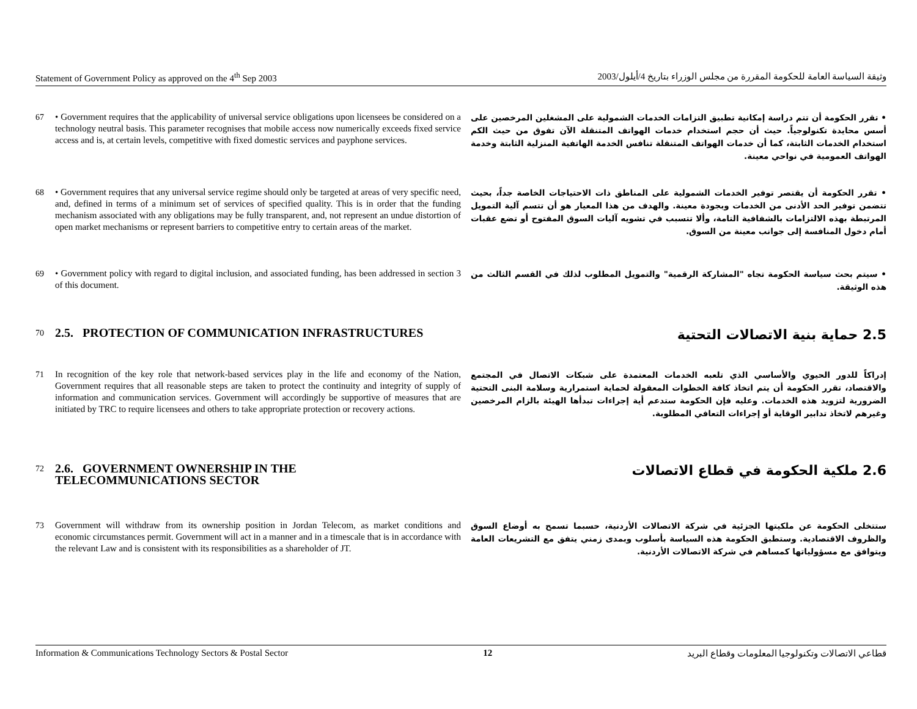Statement of Government Policy as approved on the 4<sup>th</sup> Sep 2003 وثيقة السياسة العامة للحكومة المقررة من مجلس الوزراء بتاريخ 4/أيلول/2003
67 • Government requires that the applicability of universal service obligations upon licensees be considered on a technology neutral basis. This parameter recognises that mobile access now numerically exceeds fixed service access and is, at certain levels, competitive with fixed domestic services and payphone services.
• تقرر الحكومة أن تتم دراسة إمكانية تطبيق التزامات الخدمات الشمولية على المشغلين المرخصين على أسس محايدة تكنولوجياً. حيث أن حجم استخدام خدمات الهواتف المتنقلة الآن تفوق من حيث الكم استخدام الخدمات الثابتة، كما أن خدمات الهواتف المتنقلة تنافس الخدمة الهاتفية المنزلية الثابتة وخدمة الهواتف العمومية في نواحي معينة.
68 • Government requires that any universal service regime should only be targeted at areas of very specific need, and, defined in terms of a minimum set of services of specified quality. This is in order that the funding mechanism associated with any obligations may be fully transparent, and, not represent an undue distortion of open market mechanisms or represent barriers to competitive entry to certain areas of the market.
• تقرر الحكومة أن يقتصر توفير الخدمات الشمولية على المناطق ذات الاحتياجات الخاصة جداً، بحيث تتضمن توفير الحد الأدنى من الخدمات وبجودة معينة. والهدف من هذا المعيار هو أن تتسم آلية التمويل المرتبطة بهذه الالتزامات بالشفافية التامة، وألا تتسبب في تشويه آليات السوق المفتوح أو تضع عقبات أمام دخول المنافسة إلى جوانب معينة من السوق.
69 • Government policy with regard to digital inclusion, and associated funding, has been addressed in section 3 of this document.
• سيتم بحث سياسة الحكومة تجاه "المشاركة الرقمية" والتمويل المطلوب لذلك في القسم الثالث من هذه الوثيقة.
70
2.5. PROTECTION OF COMMUNICATION INFRASTRUCTURES
2.5 حماية بنية الاتصالات التحتية
71 In recognition of the key role that network-based services play in the life and economy of the Nation, Government requires that all reasonable steps are taken to protect the continuity and integrity of supply of information and communication services. Government will accordingly be supportive of measures that are initiated by TRC to require licensees and others to take appropriate protection or recovery actions.
إدراكاً للدور الحيوي والأساسي الذي تلعبه الخدمات المعتمدة على شبكات الاتصال في المجتمع والاقتصاد، تقرر الحكومة أن يتم اتخاذ كافة الخطوات المعقولة لحماية استمرارية وسلامة البنى التحتية الضرورية لتزويد هذه الخدمات. وعليه فإن الحكومة ستدعم أية إجراءات تبدأها الهيئة بالزام المرخصين وغيرهم لاتخاذ تدابير الوقاية أو إجراءات التعافي المطلوبة.
72
2.6. GOVERNMENT OWNERSHIP IN THE
TELECOMMUNICATIONS SECTOR
2.6 ملكية الحكومة في قطاع الاتصالات
73 Government will withdraw from its ownership position in Jordan Telecom, as market conditions and economic circumstances permit. Government will act in a manner and in a timescale that is in accordance with the relevant Law and is consistent with its responsibilities as a shareholder of JT.
ستتخلى الحكومة عن ملكيتها الجزئية في شركة الاتصالات الأردنية، حسبما تسمح به أوضاع السوق والظروف الاقتصادية. وستطبق الحكومة هذه السياسة بأسلوب وبمدى زمني يتفق مع التشريعات العامة ويتوافق مع مسؤولياتها كمساهم في شركة الاتصالات الأردنية.
Information & Communications Technology Sectors & Postal Sector 12 قطاعي الاتصالات وتكنولوجيا المعلومات وقطاع البريد